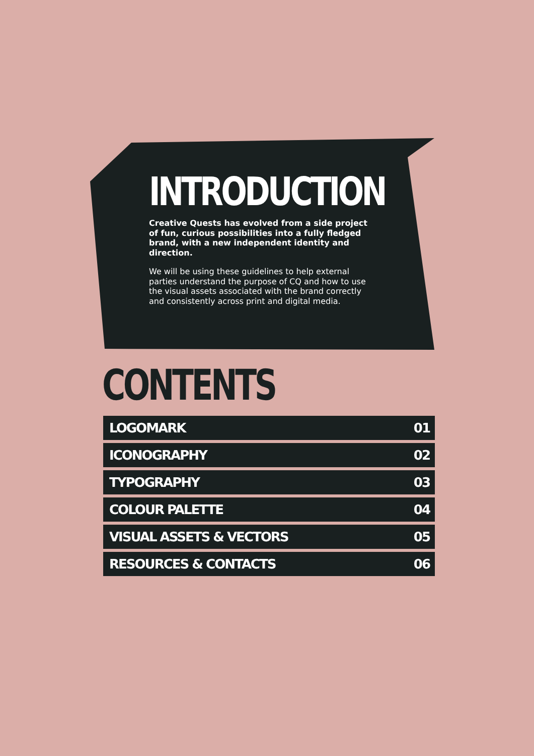INTRODUCTION
Creative Quests has evolved from a side project of fun, curious possibilities into a fully fledged brand, with a new independent identity and direction.
We will be using these guidelines to help external parties understand the purpose of CQ and how to use the visual assets associated with the brand correctly and consistently across print and digital media.
CONTENTS
LOGOMARK 01
ICONOGRAPHY 02
TYPOGRAPHY 03
COLOUR PALETTE 04
VISUAL ASSETS & VECTORS 05
RESOURCES & CONTACTS 06